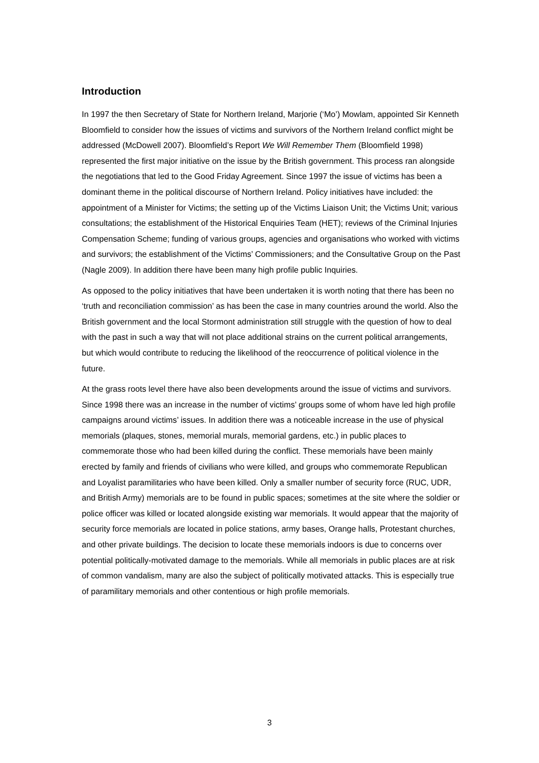Introduction
In 1997 the then Secretary of State for Northern Ireland, Marjorie (‘Mo’) Mowlam, appointed Sir Kenneth Bloomfield to consider how the issues of victims and survivors of the Northern Ireland conflict might be addressed (McDowell 2007). Bloomfield’s Report We Will Remember Them (Bloomfield 1998) represented the first major initiative on the issue by the British government. This process ran alongside the negotiations that led to the Good Friday Agreement. Since 1997 the issue of victims has been a dominant theme in the political discourse of Northern Ireland. Policy initiatives have included: the appointment of a Minister for Victims; the setting up of the Victims Liaison Unit; the Victims Unit; various consultations; the establishment of the Historical Enquiries Team (HET); reviews of the Criminal Injuries Compensation Scheme; funding of various groups, agencies and organisations who worked with victims and survivors; the establishment of the Victims’ Commissioners; and the Consultative Group on the Past (Nagle 2009). In addition there have been many high profile public Inquiries.
As opposed to the policy initiatives that have been undertaken it is worth noting that there has been no ‘truth and reconciliation commission’ as has been the case in many countries around the world. Also the British government and the local Stormont administration still struggle with the question of how to deal with the past in such a way that will not place additional strains on the current political arrangements, but which would contribute to reducing the likelihood of the reoccurrence of political violence in the future.
At the grass roots level there have also been developments around the issue of victims and survivors. Since 1998 there was an increase in the number of victims’ groups some of whom have led high profile campaigns around victims’ issues. In addition there was a noticeable increase in the use of physical memorials (plaques, stones, memorial murals, memorial gardens, etc.) in public places to commemorate those who had been killed during the conflict. These memorials have been mainly erected by family and friends of civilians who were killed, and groups who commemorate Republican and Loyalist paramilitaries who have been killed. Only a smaller number of security force (RUC, UDR, and British Army) memorials are to be found in public spaces; sometimes at the site where the soldier or police officer was killed or located alongside existing war memorials. It would appear that the majority of security force memorials are located in police stations, army bases, Orange halls, Protestant churches, and other private buildings. The decision to locate these memorials indoors is due to concerns over potential politically-motivated damage to the memorials. While all memorials in public places are at risk of common vandalism, many are also the subject of politically motivated attacks. This is especially true of paramilitary memorials and other contentious or high profile memorials.
3